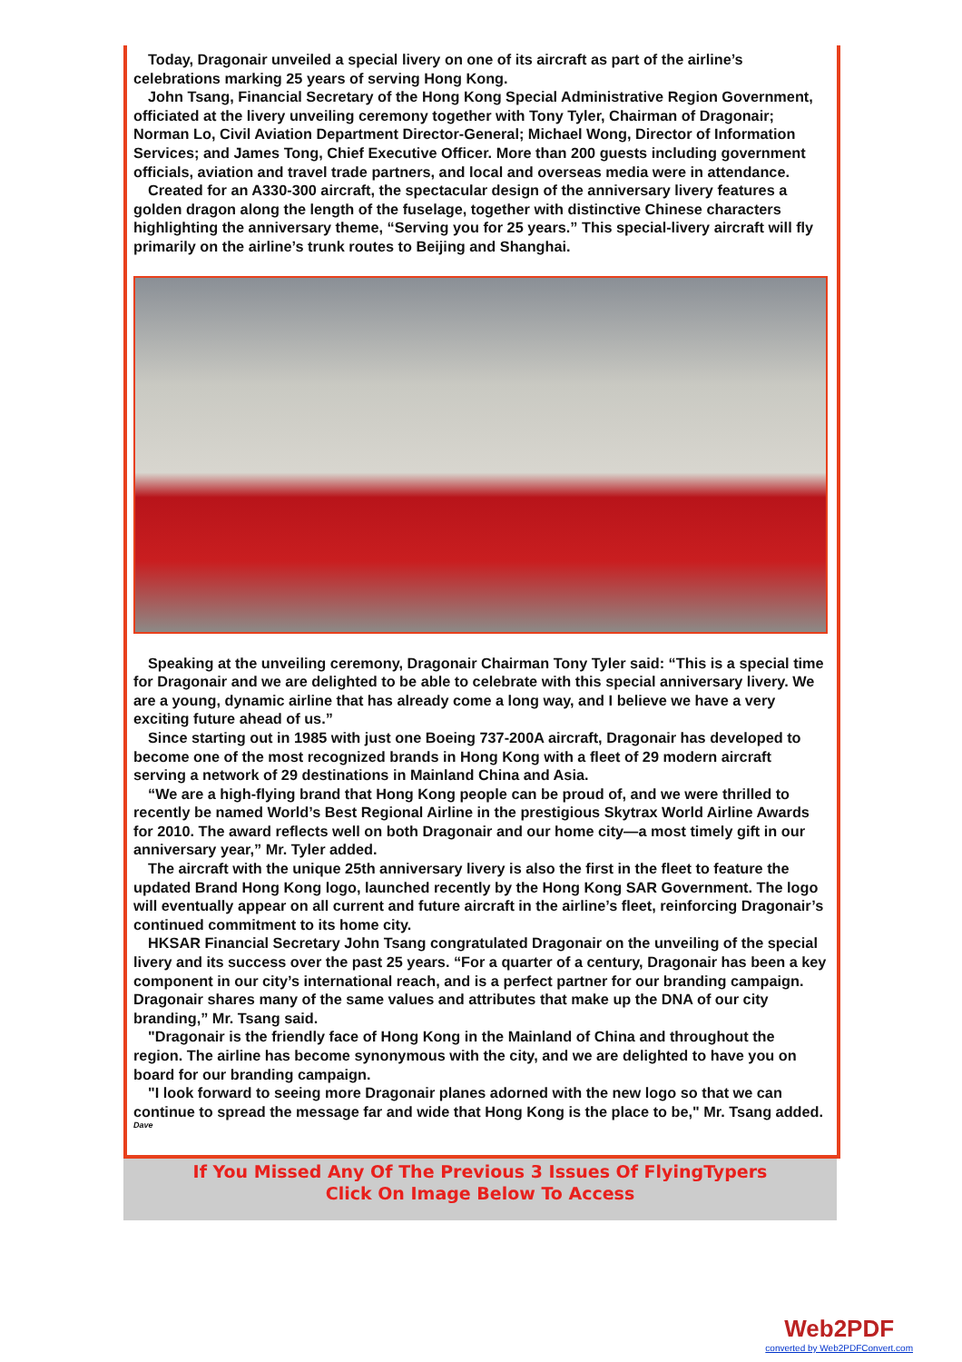Today, Dragonair unveiled a special livery on one of its aircraft as part of the airline’s celebrations marking 25 years of serving Hong Kong.
John Tsang, Financial Secretary of the Hong Kong Special Administrative Region Government, officiated at the livery unveiling ceremony together with Tony Tyler, Chairman of Dragonair; Norman Lo, Civil Aviation Department Director-General; Michael Wong, Director of Information Services; and James Tong, Chief Executive Officer. More than 200 guests including government officials, aviation and travel trade partners, and local and overseas media were in attendance.
Created for an A330-300 aircraft, the spectacular design of the anniversary livery features a golden dragon along the length of the fuselage, together with distinctive Chinese characters highlighting the anniversary theme, “Serving you for 25 years.” This special-livery aircraft will fly primarily on the airline’s trunk routes to Beijing and Shanghai.
Speaking at the unveiling ceremony, Dragonair Chairman Tony Tyler said: “This is a special time for Dragonair and we are delighted to be able to celebrate with this special anniversary livery. We are a young, dynamic airline that has already come a long way, and I believe we have a very exciting future ahead of us.”
Since starting out in 1985 with just one Boeing 737-200A aircraft, Dragonair has developed to become one of the most recognized brands in Hong Kong with a fleet of 29 modern aircraft serving a network of 29 destinations in Mainland China and Asia.
“We are a high-flying brand that Hong Kong people can be proud of, and we were thrilled to recently be named World’s Best Regional Airline in the prestigious Skytrax World Airline Awards for 2010. The award reflects well on both Dragonair and our home city—a most timely gift in our anniversary year,” Mr. Tyler added.
The aircraft with the unique 25th anniversary livery is also the first in the fleet to feature the updated Brand Hong Kong logo, launched recently by the Hong Kong SAR Government. The logo will eventually appear on all current and future aircraft in the airline’s fleet, reinforcing Dragonair’s continued commitment to its home city.
HKSAR Financial Secretary John Tsang congratulated Dragonair on the unveiling of the special livery and its success over the past 25 years. “For a quarter of a century, Dragonair has been a key component in our city’s international reach, and is a perfect partner for our branding campaign. Dragonair shares many of the same values and attributes that make up the DNA of our city branding,” Mr. Tsang said.
"Dragonair is the friendly face of Hong Kong in the Mainland of China and throughout the region. The airline has become synonymous with the city, and we are delighted to have you on board for our branding campaign.
"I look forward to seeing more Dragonair planes adorned with the new logo so that we can continue to spread the message far and wide that Hong Kong is the place to be," Mr. Tsang added.
Dave
If You Missed Any Of The Previous 3 Issues Of FlyingTypers
Click On Image Below To Access
Web2PDF
converted by Web2PDFConvert.com